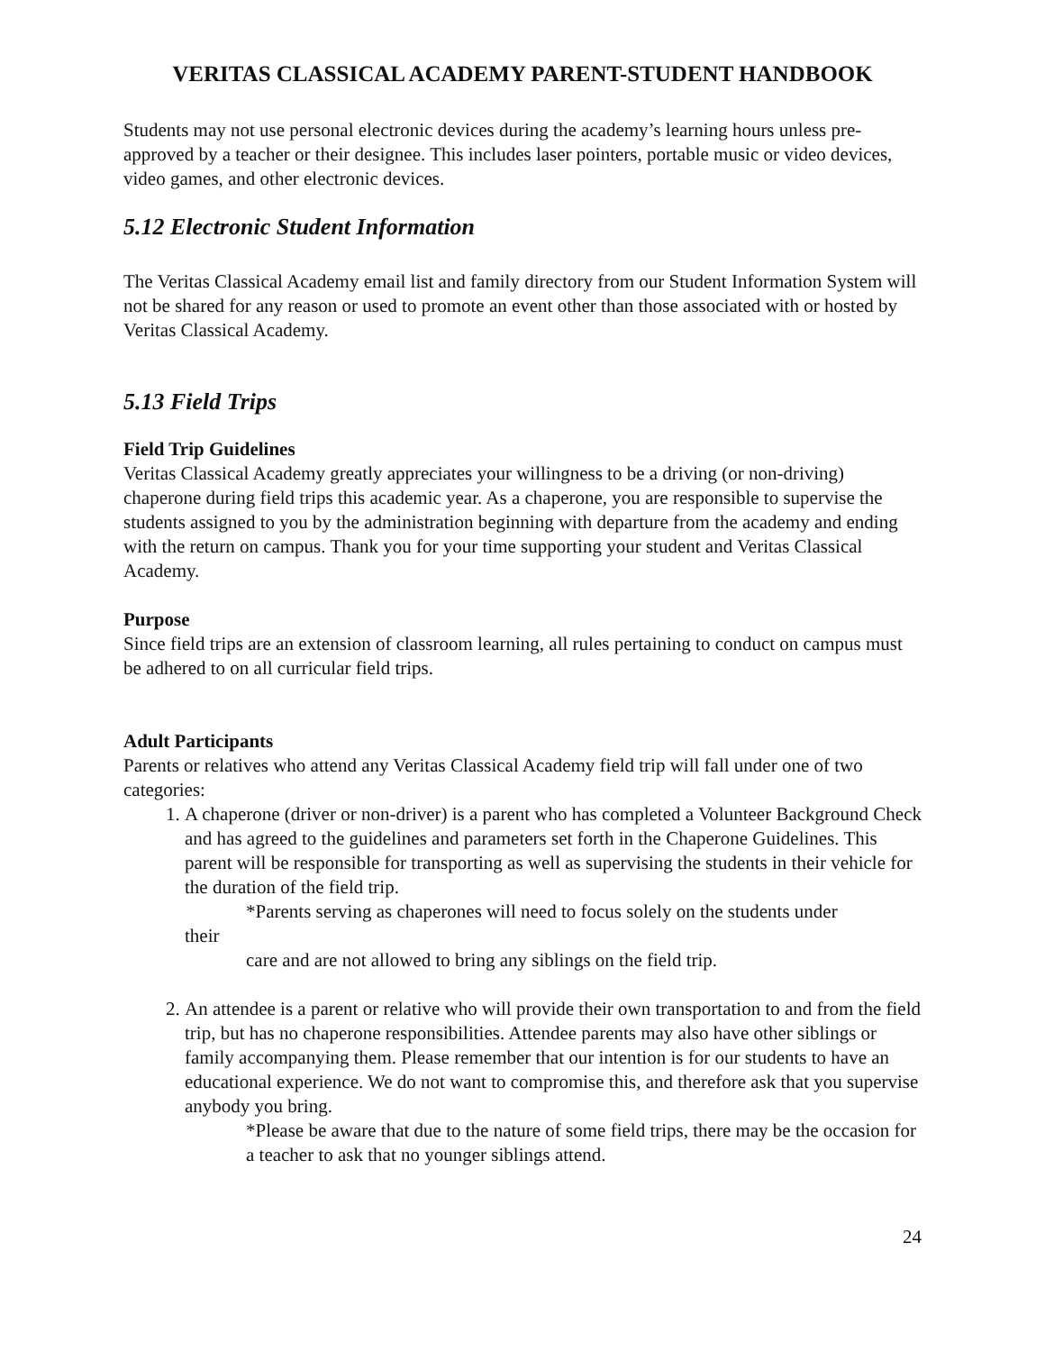VERITAS CLASSICAL ACADEMY PARENT-STUDENT HANDBOOK
Students may not use personal electronic devices during the academy’s learning hours unless pre-approved by a teacher or their designee. This includes laser pointers, portable music or video devices, video games, and other electronic devices.
5.12 Electronic Student Information
The Veritas Classical Academy email list and family directory from our Student Information System will not be shared for any reason or used to promote an event other than those associated with or hosted by Veritas Classical Academy.
5.13 Field Trips
Field Trip Guidelines
Veritas Classical Academy greatly appreciates your willingness to be a driving (or non-driving) chaperone during field trips this academic year. As a chaperone, you are responsible to supervise the students assigned to you by the administration beginning with departure from the academy and ending with the return on campus. Thank you for your time supporting your student and Veritas Classical Academy.
Purpose
Since field trips are an extension of classroom learning, all rules pertaining to conduct on campus must be adhered to on all curricular field trips.
Adult Participants
Parents or relatives who attend any Veritas Classical Academy field trip will fall under one of two categories:
1. A chaperone (driver or non-driver) is a parent who has completed a Volunteer Background Check and has agreed to the guidelines and parameters set forth in the Chaperone Guidelines. This parent will be responsible for transporting as well as supervising the students in their vehicle for the duration of the field trip.
*Parents serving as chaperones will need to focus solely on the students under
their
care and are not allowed to bring any siblings on the field trip.
2. An attendee is a parent or relative who will provide their own transportation to and from the field trip, but has no chaperone responsibilities. Attendee parents may also have other siblings or family accompanying them. Please remember that our intention is for our students to have an educational experience. We do not want to compromise this, and therefore ask that you supervise anybody you bring.
*Please be aware that due to the nature of some field trips, there may be the occasion for a teacher to ask that no younger siblings attend.
24